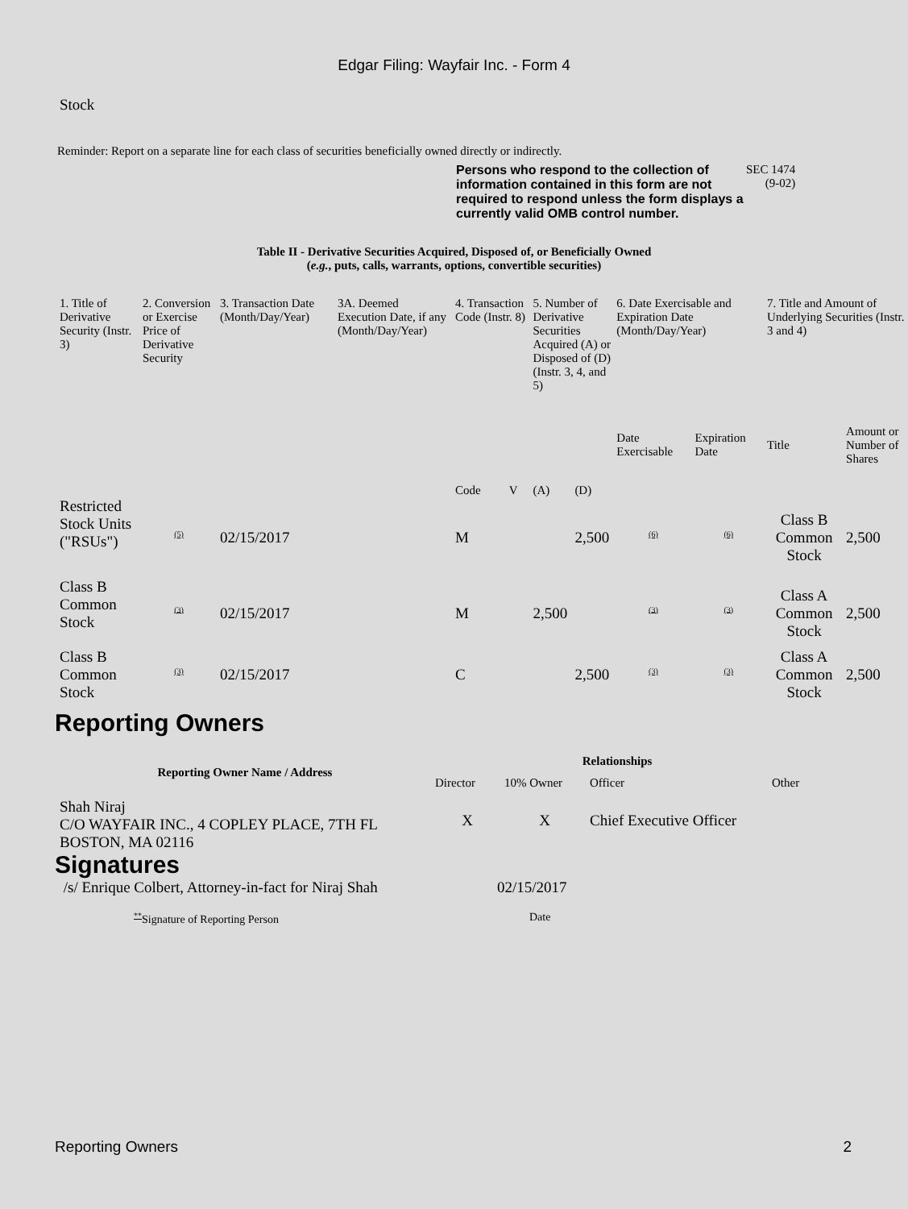Edgar Filing: Wayfair Inc. - Form 4
Stock
Reminder: Report on a separate line for each class of securities beneficially owned directly or indirectly.
Persons who respond to the collection of information contained in this form are not required to respond unless the form displays a currently valid OMB control number.
SEC 1474
(9-02)
Table II - Derivative Securities Acquired, Disposed of, or Beneficially Owned
(e.g., puts, calls, warrants, options, convertible securities)
| 1. Title of Derivative Security (Instr. 3) | 2. Conversion or Exercise Price of Derivative Security | 3. Transaction Date (Month/Day/Year) | 3A. Deemed Execution Date, if any (Month/Day/Year) | 4. Transaction Code (Instr. 8) | | 5. Number of Derivative Securities Acquired (A) or Disposed of (D) (Instr. 3, 4, and 5) | | 6. Date Exercisable and Expiration Date (Month/Day/Year) | | 7. Title and Amount of Underlying Securities (Instr. 3 and 4) | |
| --- | --- | --- | --- | --- | --- | --- | --- | --- | --- | --- | --- |
| | | | | Code | V | (A) | (D) | Date Exercisable | Expiration Date | Title | Amount or Number of Shares |
| Restricted Stock Units ("RSUs") | <sup>(5)</sup> | 02/15/2017 | | M | | | 2,500 | <sup>(6)</sup> | <sup>(6)</sup> | Class B Common Stock | 2,500 |
| Class B Common Stock | <sup>(3)</sup> | 02/15/2017 | | M | | 2,500 | | <sup>(3)</sup> | <sup>(3)</sup> | Class A Common Stock | 2,500 |
| Class B Common Stock | <sup>(3)</sup> | 02/15/2017 | | C | | | 2,500 | <sup>(3)</sup> | <sup>(3)</sup> | Class A Common Stock | 2,500 |
Reporting Owners
| Reporting Owner Name / Address | Relationships | | | |
| --- | --- | --- | --- | --- |
| | Director | 10% Owner | Officer | Other |
| Shah Niraj C/O WAYFAIR INC., 4 COPLEY PLACE, 7TH FL BOSTON, MA 02116 | X | X | Chief Executive Officer | |
Signatures
| /s/ Enrique Colbert, Attorney-in-fact for Niraj Shah | 02/15/2017 |
| <sup>**</sup> Signature of Reporting Person | Date |
Reporting Owners 2